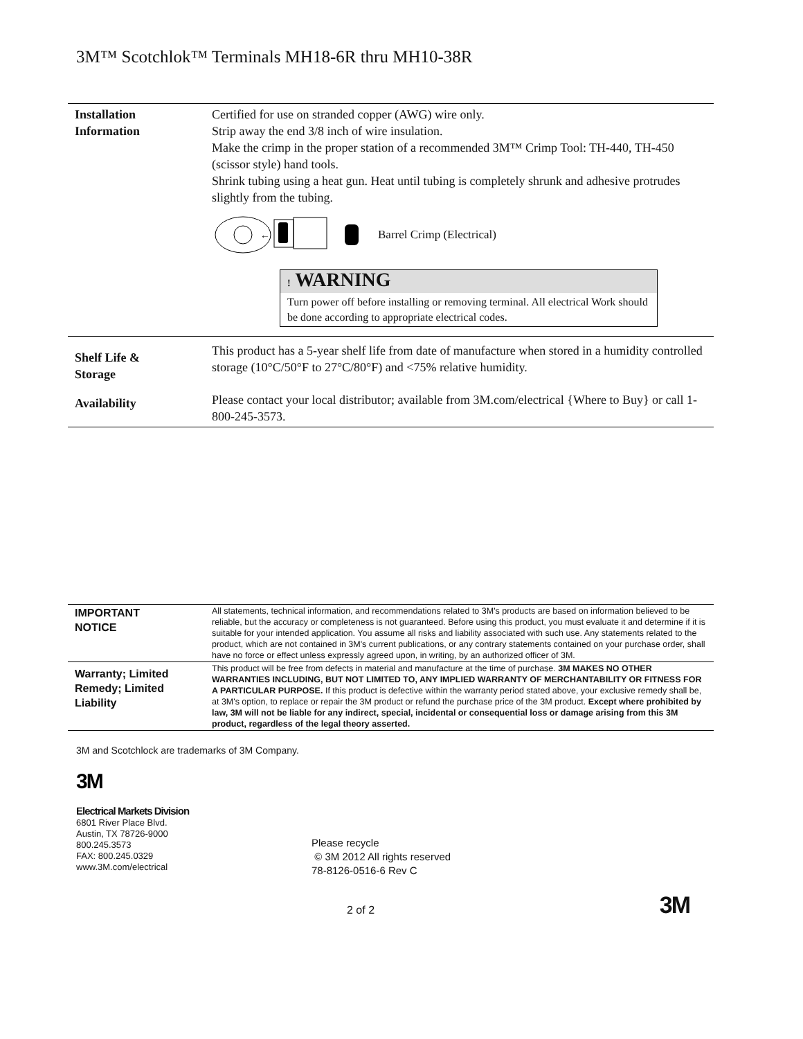3M™ Scotchlok™ Terminals MH18-6R thru MH10-38R
| Installation Information | Certified for use on stranded copper (AWG) wire only. Strip away the end 3/8 inch of wire insulation. Make the crimp in the proper station of a recommended 3M™ Crimp Tool: TH-440, TH-450 (scissor style) hand tools. Shrink tubing using a heat gun. Heat until tubing is completely shrunk and adhesive protrudes slightly from the tubing. ← Barrel Crimp (Electrical) ! WARNING Turn power off before installing or removing terminal. All electrical Work should be done according to appropriate electrical codes. |
| Shelf Life & Storage | This product has a 5-year shelf life from date of manufacture when stored in a humidity controlled storage (10°C/50°F to 27°C/80°F) and <75% relative humidity. |
| Availability | Please contact your local distributor; available from 3M.com/electrical {Where to Buy} or call 1-800-245-3573. |
| IMPORTANT NOTICE | All statements, technical information, and recommendations related to 3M's products are based on information believed to be reliable, but the accuracy or completeness is not guaranteed. Before using this product, you must evaluate it and determine if it is suitable for your intended application. You assume all risks and liability associated with such use. Any statements related to the product, which are not contained in 3M's current publications, or any contrary statements contained on your purchase order, shall have no force or effect unless expressly agreed upon, in writing, by an authorized officer of 3M. |
| Warranty; Limited Remedy; Limited Liability | This product will be free from defects in material and manufacture at the time of purchase. 3M MAKES NO OTHER WARRANTIES INCLUDING, BUT NOT LIMITED TO, ANY IMPLIED WARRANTY OF MERCHANTABILITY OR FITNESS FOR A PARTICULAR PURPOSE. If this product is defective within the warranty period stated above, your exclusive remedy shall be, at 3M's option, to replace or repair the 3M product or refund the purchase price of the 3M product. Except where prohibited by law, 3M will not be liable for any indirect, special, incidental or consequential loss or damage arising from this 3M product, regardless of the legal theory asserted. |
3M and Scotchlock are trademarks of 3M Company.
3M
Electrical Markets Division
6801 River Place Blvd.
Austin, TX 78726-9000
800.245.3573
FAX: 800.245.0329
www.3M.com/electrical
Please recycle
© 3M 2012 All rights reserved
78-8126-0516-6 Rev C
2 of 2 3M